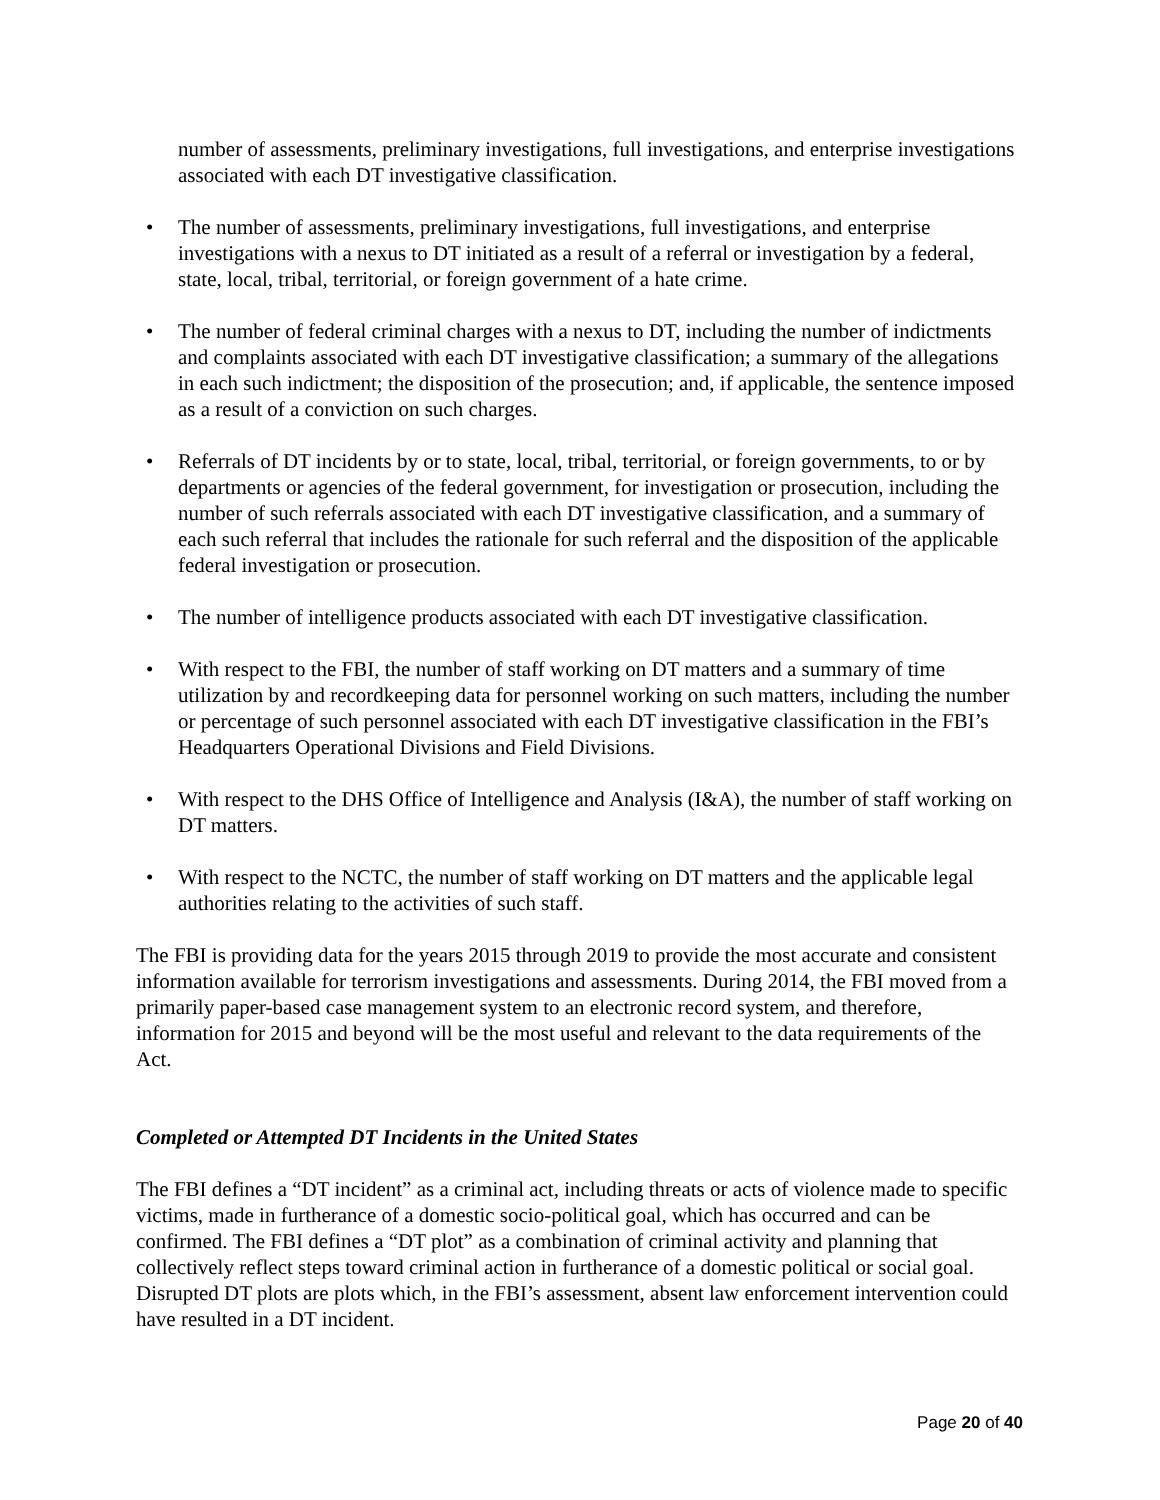number of assessments, preliminary investigations, full investigations, and enterprise investigations associated with each DT investigative classification.
• The number of assessments, preliminary investigations, full investigations, and enterprise investigations with a nexus to DT initiated as a result of a referral or investigation by a federal, state, local, tribal, territorial, or foreign government of a hate crime.
• The number of federal criminal charges with a nexus to DT, including the number of indictments and complaints associated with each DT investigative classification; a summary of the allegations in each such indictment; the disposition of the prosecution; and, if applicable, the sentence imposed as a result of a conviction on such charges.
• Referrals of DT incidents by or to state, local, tribal, territorial, or foreign governments, to or by departments or agencies of the federal government, for investigation or prosecution, including the number of such referrals associated with each DT investigative classification, and a summary of each such referral that includes the rationale for such referral and the disposition of the applicable federal investigation or prosecution.
• The number of intelligence products associated with each DT investigative classification.
• With respect to the FBI, the number of staff working on DT matters and a summary of time utilization by and recordkeeping data for personnel working on such matters, including the number or percentage of such personnel associated with each DT investigative classification in the FBI’s Headquarters Operational Divisions and Field Divisions.
• With respect to the DHS Office of Intelligence and Analysis (I&A), the number of staff working on DT matters.
• With respect to the NCTC, the number of staff working on DT matters and the applicable legal authorities relating to the activities of such staff.
The FBI is providing data for the years 2015 through 2019 to provide the most accurate and consistent information available for terrorism investigations and assessments. During 2014, the FBI moved from a primarily paper-based case management system to an electronic record system, and therefore, information for 2015 and beyond will be the most useful and relevant to the data requirements of the Act.
Completed or Attempted DT Incidents in the United States
The FBI defines a “DT incident” as a criminal act, including threats or acts of violence made to specific victims, made in furtherance of a domestic socio-political goal, which has occurred and can be confirmed. The FBI defines a “DT plot” as a combination of criminal activity and planning that collectively reflect steps toward criminal action in furtherance of a domestic political or social goal. Disrupted DT plots are plots which, in the FBI’s assessment, absent law enforcement intervention could have resulted in a DT incident.
Page 20 of 40